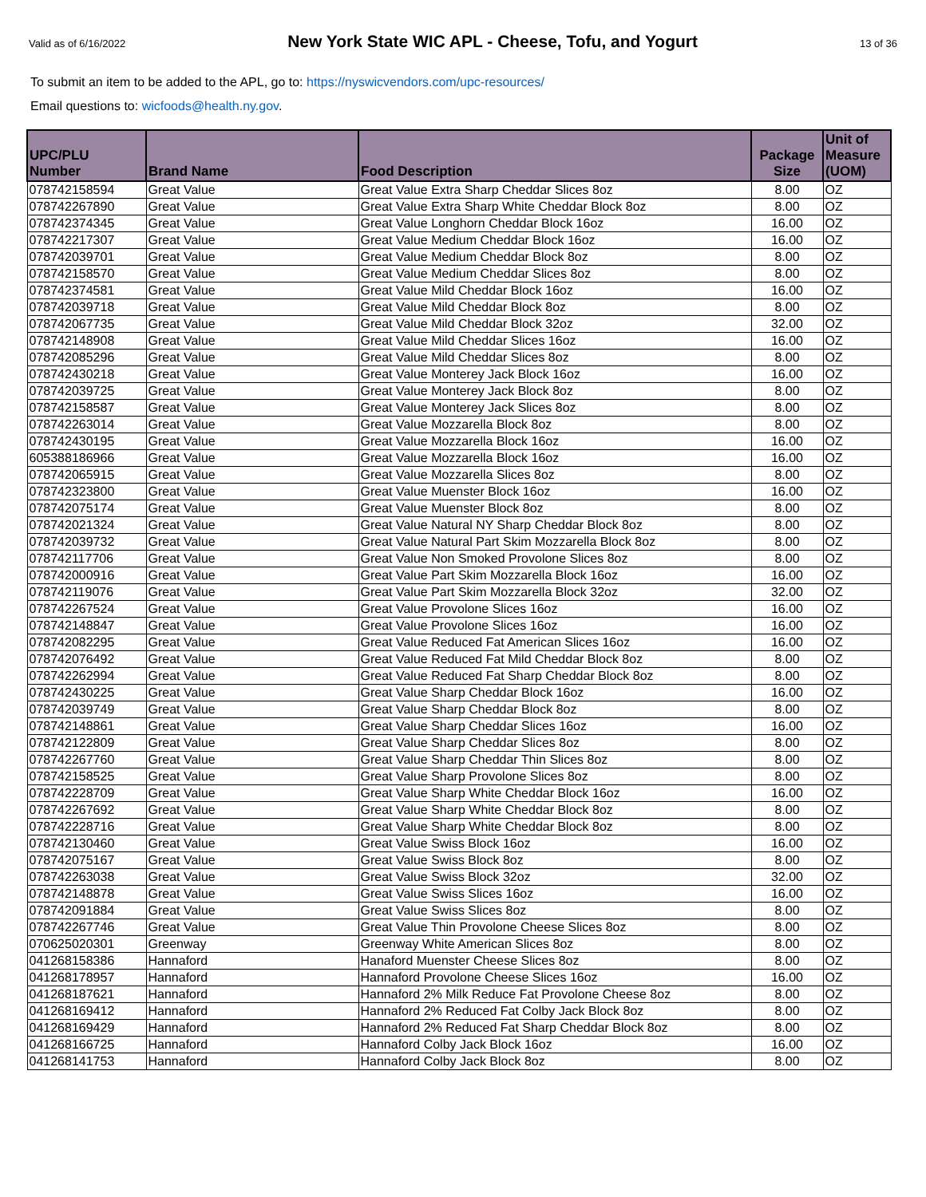Valid as of 6/16/2022 New York State WIC APL - Cheese, Tofu, and Yogurt 13 of 36
To submit an item to be added to the APL, go to: https://nyswicvendors.com/upc-resources/
Email questions to: wicfoods@health.ny.gov.
| UPC/PLU Number | Brand Name | Food Description | Package Size | Unit of Measure (UOM) |
| --- | --- | --- | --- | --- |
| 078742158594 | Great Value | Great Value Extra Sharp Cheddar Slices 8oz | 8.00 | OZ |
| 078742267890 | Great Value | Great Value Extra Sharp White Cheddar Block 8oz | 8.00 | OZ |
| 078742374345 | Great Value | Great Value Longhorn Cheddar Block 16oz | 16.00 | OZ |
| 078742217307 | Great Value | Great Value Medium Cheddar Block 16oz | 16.00 | OZ |
| 078742039701 | Great Value | Great Value Medium Cheddar Block 8oz | 8.00 | OZ |
| 078742158570 | Great Value | Great Value Medium Cheddar Slices 8oz | 8.00 | OZ |
| 078742374581 | Great Value | Great Value Mild Cheddar Block 16oz | 16.00 | OZ |
| 078742039718 | Great Value | Great Value Mild Cheddar Block 8oz | 8.00 | OZ |
| 078742067735 | Great Value | Great Value Mild Cheddar Block 32oz | 32.00 | OZ |
| 078742148908 | Great Value | Great Value Mild Cheddar Slices 16oz | 16.00 | OZ |
| 078742085296 | Great Value | Great Value Mild Cheddar Slices 8oz | 8.00 | OZ |
| 078742430218 | Great Value | Great Value Monterey Jack Block 16oz | 16.00 | OZ |
| 078742039725 | Great Value | Great Value Monterey Jack Block 8oz | 8.00 | OZ |
| 078742158587 | Great Value | Great Value Monterey Jack Slices 8oz | 8.00 | OZ |
| 078742263014 | Great Value | Great Value Mozzarella Block 8oz | 8.00 | OZ |
| 078742430195 | Great Value | Great Value Mozzarella Block 16oz | 16.00 | OZ |
| 605388186966 | Great Value | Great Value Mozzarella Block 16oz | 16.00 | OZ |
| 078742065915 | Great Value | Great Value Mozzarella Slices 8oz | 8.00 | OZ |
| 078742323800 | Great Value | Great Value Muenster Block 16oz | 16.00 | OZ |
| 078742075174 | Great Value | Great Value Muenster Block 8oz | 8.00 | OZ |
| 078742021324 | Great Value | Great Value Natural NY Sharp Cheddar Block 8oz | 8.00 | OZ |
| 078742039732 | Great Value | Great Value Natural Part Skim Mozzarella Block 8oz | 8.00 | OZ |
| 078742117706 | Great Value | Great Value Non Smoked Provolone Slices 8oz | 8.00 | OZ |
| 078742000916 | Great Value | Great Value Part Skim Mozzarella Block 16oz | 16.00 | OZ |
| 078742119076 | Great Value | Great Value Part Skim Mozzarella Block 32oz | 32.00 | OZ |
| 078742267524 | Great Value | Great Value Provolone Slices 16oz | 16.00 | OZ |
| 078742148847 | Great Value | Great Value Provolone Slices 16oz | 16.00 | OZ |
| 078742082295 | Great Value | Great Value Reduced Fat American Slices 16oz | 16.00 | OZ |
| 078742076492 | Great Value | Great Value Reduced Fat Mild Cheddar Block 8oz | 8.00 | OZ |
| 078742262994 | Great Value | Great Value Reduced Fat Sharp Cheddar Block 8oz | 8.00 | OZ |
| 078742430225 | Great Value | Great Value Sharp Cheddar Block 16oz | 16.00 | OZ |
| 078742039749 | Great Value | Great Value Sharp Cheddar Block 8oz | 8.00 | OZ |
| 078742148861 | Great Value | Great Value Sharp Cheddar Slices 16oz | 16.00 | OZ |
| 078742122809 | Great Value | Great Value Sharp Cheddar Slices 8oz | 8.00 | OZ |
| 078742267760 | Great Value | Great Value Sharp Cheddar Thin Slices 8oz | 8.00 | OZ |
| 078742158525 | Great Value | Great Value Sharp Provolone Slices 8oz | 8.00 | OZ |
| 078742228709 | Great Value | Great Value Sharp White Cheddar Block 16oz | 16.00 | OZ |
| 078742267692 | Great Value | Great Value Sharp White Cheddar Block 8oz | 8.00 | OZ |
| 078742228716 | Great Value | Great Value Sharp White Cheddar Block 8oz | 8.00 | OZ |
| 078742130460 | Great Value | Great Value Swiss Block 16oz | 16.00 | OZ |
| 078742075167 | Great Value | Great Value Swiss Block 8oz | 8.00 | OZ |
| 078742263038 | Great Value | Great Value Swiss Block 32oz | 32.00 | OZ |
| 078742148878 | Great Value | Great Value Swiss Slices 16oz | 16.00 | OZ |
| 078742091884 | Great Value | Great Value Swiss Slices 8oz | 8.00 | OZ |
| 078742267746 | Great Value | Great Value Thin Provolone Cheese Slices 8oz | 8.00 | OZ |
| 070625020301 | Greenway | Greenway White American Slices 8oz | 8.00 | OZ |
| 041268158386 | Hannaford | Hanaford Muenster Cheese Slices 8oz | 8.00 | OZ |
| 041268178957 | Hannaford | Hannaford Provolone Cheese Slices 16oz | 16.00 | OZ |
| 041268187621 | Hannaford | Hannaford 2% Milk Reduce Fat Provolone Cheese 8oz | 8.00 | OZ |
| 041268169412 | Hannaford | Hannaford 2% Reduced Fat Colby Jack Block 8oz | 8.00 | OZ |
| 041268169429 | Hannaford | Hannaford 2% Reduced Fat Sharp Cheddar Block 8oz | 8.00 | OZ |
| 041268166725 | Hannaford | Hannaford Colby Jack Block 16oz | 16.00 | OZ |
| 041268141753 | Hannaford | Hannaford Colby Jack Block 8oz | 8.00 | OZ |